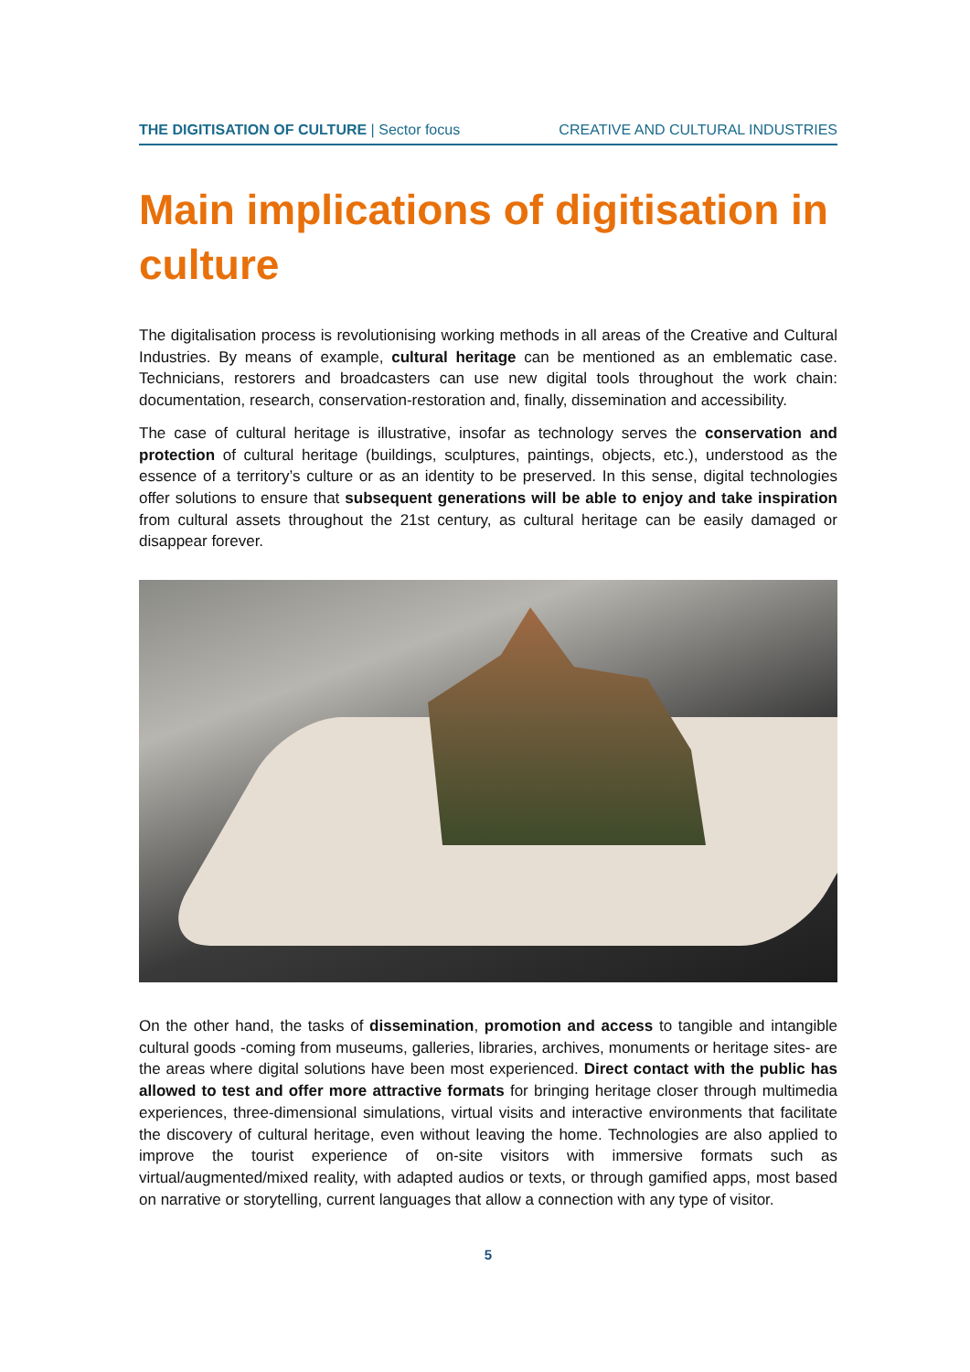THE DIGITISATION OF CULTURE | Sector focus CREATIVE AND CULTURAL INDUSTRIES
Main implications of digitisation in culture
The digitalisation process is revolutionising working methods in all areas of the Creative and Cultural Industries. By means of example, cultural heritage can be mentioned as an emblematic case. Technicians, restorers and broadcasters can use new digital tools throughout the work chain: documentation, research, conservation-restoration and, finally, dissemination and accessibility.
The case of cultural heritage is illustrative, insofar as technology serves the conservation and protection of cultural heritage (buildings, sculptures, paintings, objects, etc.), understood as the essence of a territory’s culture or as an identity to be preserved. In this sense, digital technologies offer solutions to ensure that subsequent generations will be able to enjoy and take inspiration from cultural assets throughout the 21st century, as cultural heritage can be easily damaged or disappear forever.
On the other hand, the tasks of dissemination, promotion and access to tangible and intangible cultural goods -coming from museums, galleries, libraries, archives, monuments or heritage sites- are the areas where digital solutions have been most experienced. Direct contact with the public has allowed to test and offer more attractive formats for bringing heritage closer through multimedia experiences, three-dimensional simulations, virtual visits and interactive environments that facilitate the discovery of cultural heritage, even without leaving the home. Technologies are also applied to improve the tourist experience of on-site visitors with immersive formats such as virtual/augmented/mixed reality, with adapted audios or texts, or through gamified apps, most based on narrative or storytelling, current languages that allow a connection with any type of visitor.
5